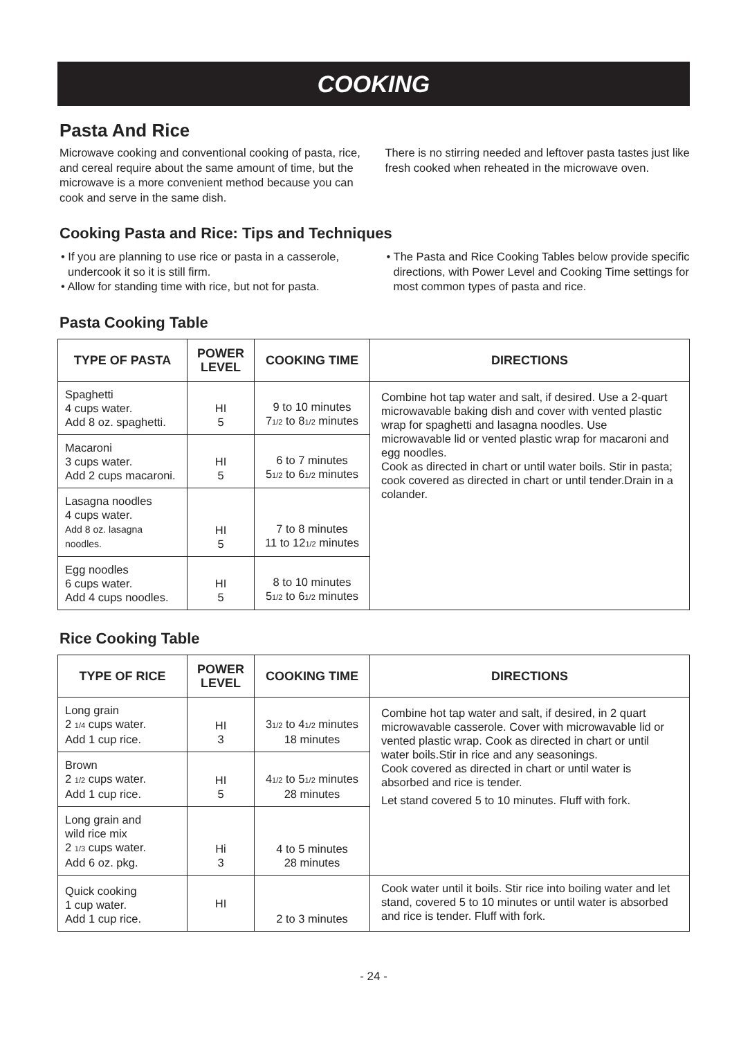COOKING
Pasta And Rice
Microwave cooking and conventional cooking of pasta, rice, and cereal require about the same amount of time, but the microwave is a more convenient method because you can cook and serve in the same dish.
There is no stirring needed and leftover pasta tastes just like fresh cooked when reheated in the microwave oven.
Cooking Pasta and Rice: Tips and Techniques
• If you are planning to use rice or pasta in a casserole, undercook it so it is still firm.
• Allow for standing time with rice, but not for pasta.
• The Pasta and Rice Cooking Tables below provide specific directions, with Power Level and Cooking Time settings for most common types of pasta and rice.
Pasta Cooking Table
| TYPE OF PASTA | POWER LEVEL | COOKING TIME | DIRECTIONS |
| --- | --- | --- | --- |
| Spaghetti 4 cups water. Add 8 oz. spaghetti. | HI 5 | 9 to 10 minutes 7<sub>1/2</sub> to 8<sub>1/2</sub> minutes | Combine hot tap water and salt, if desired. Use a 2-quart microwavable baking dish and cover with vented plastic wrap for spaghetti and lasagna noodles. Use microwavable lid or vented plastic wrap for macaroni and egg noodles. Cook as directed in chart or until water boils. Stir in pasta; cook covered as directed in chart or until tender.Drain in a colander. |
| Macaroni 3 cups water. Add 2 cups macaroni. | HI 5 | 6 to 7 minutes 5<sub>1/2</sub> to 6<sub>1/2</sub> minutes | |
| Lasagna noodles 4 cups water. Add 8 oz. lasagna noodles. | HI 5 | 7 to 8 minutes 11 to 12<sub>1/2</sub> minutes | |
| Egg noodles 6 cups water. Add 4 cups noodles. | HI 5 | 8 to 10 minutes 5<sub>1/2</sub> to 6<sub>1/2</sub> minutes | |
Rice Cooking Table
| TYPE OF RICE | POWER LEVEL | COOKING TIME | DIRECTIONS |
| --- | --- | --- | --- |
| Long grain 2 <sub>1/4</sub> cups water. Add 1 cup rice. | HI 3 | 3<sub>1/2</sub> to 4<sub>1/2</sub> minutes 18 minutes | Combine hot tap water and salt, if desired, in 2 quart microwavable casserole. Cover with microwavable lid or vented plastic wrap. Cook as directed in chart or until water boils.Stir in rice and any seasonings. Cook covered as directed in chart or until water is absorbed and rice is tender. Let stand covered 5 to 10 minutes. Fluff with fork. |
| Brown 2 <sub>1/2</sub> cups water. Add 1 cup rice. | HI 5 | 4<sub>1/2</sub> to 5<sub>1/2</sub> minutes 28 minutes | |
| Long grain and wild rice mix 2 <sub>1/3</sub> cups water. Add 6 oz. pkg. | Hi 3 | 4 to 5 minutes 28 minutes | |
| Quick cooking 1 cup water. Add 1 cup rice. | HI | 2 to 3 minutes | Cook water until it boils. Stir rice into boiling water and let stand, covered 5 to 10 minutes or until water is absorbed and rice is tender. Fluff with fork. |
- 24 -